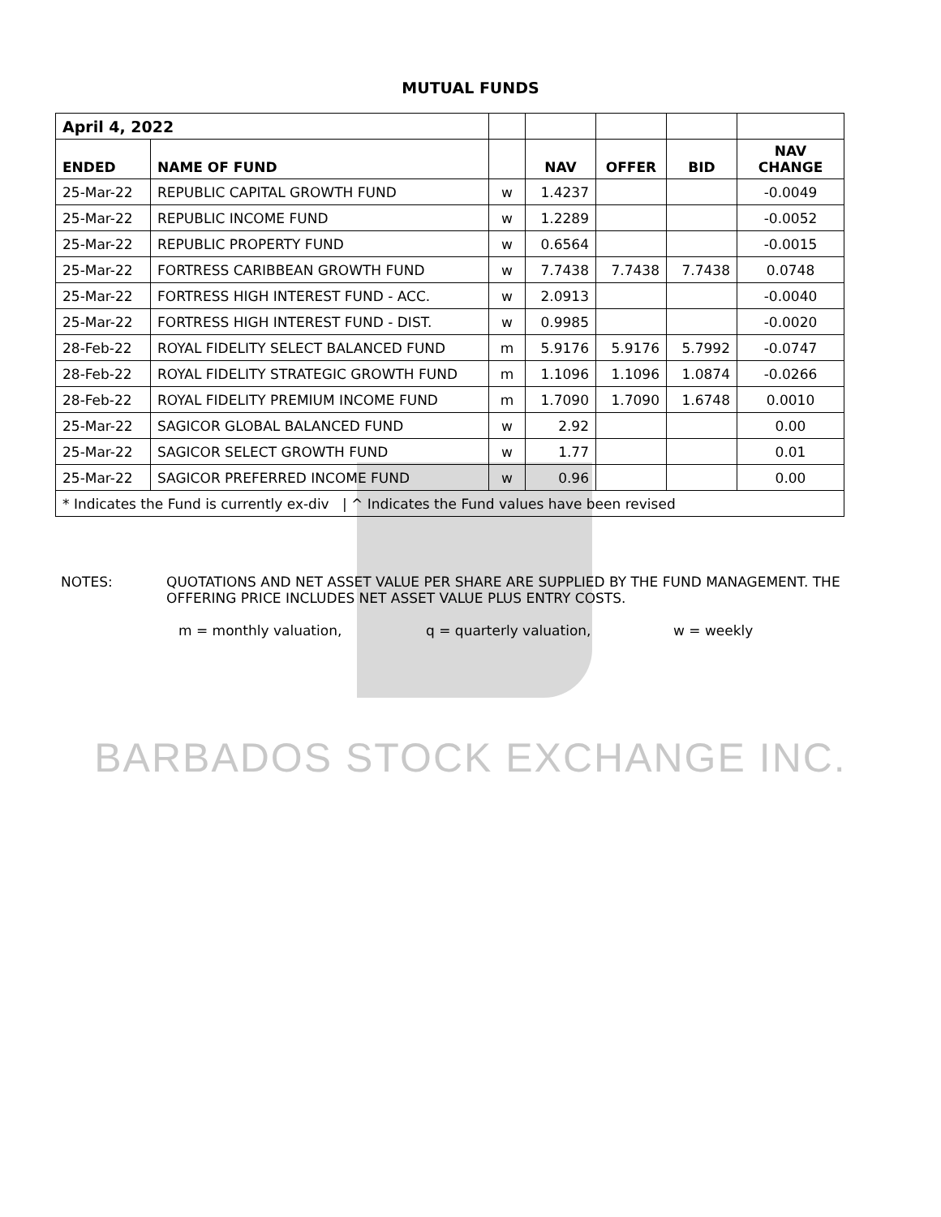MUTUAL FUNDS
| April 4, 2022 | | | | | | |
| ENDED | NAME OF FUND | | NAV | OFFER | BID | NAV CHANGE |
| 25-Mar-22 | REPUBLIC CAPITAL GROWTH FUND | w | 1.4237 | | | -0.0049 |
| 25-Mar-22 | REPUBLIC INCOME FUND | w | 1.2289 | | | -0.0052 |
| 25-Mar-22 | REPUBLIC PROPERTY FUND | w | 0.6564 | | | -0.0015 |
| 25-Mar-22 | FORTRESS CARIBBEAN GROWTH FUND | w | 7.7438 | 7.7438 | 7.7438 | 0.0748 |
| 25-Mar-22 | FORTRESS HIGH INTEREST FUND - ACC. | w | 2.0913 | | | -0.0040 |
| 25-Mar-22 | FORTRESS HIGH INTEREST FUND - DIST. | w | 0.9985 | | | -0.0020 |
| 28-Feb-22 | ROYAL FIDELITY SELECT BALANCED FUND | m | 5.9176 | 5.9176 | 5.7992 | -0.0747 |
| 28-Feb-22 | ROYAL FIDELITY STRATEGIC GROWTH FUND | m | 1.1096 | 1.1096 | 1.0874 | -0.0266 |
| 28-Feb-22 | ROYAL FIDELITY PREMIUM INCOME FUND | m | 1.7090 | 1.7090 | 1.6748 | 0.0010 |
| 25-Mar-22 | SAGICOR GLOBAL BALANCED FUND | w | 2.92 | | | 0.00 |
| 25-Mar-22 | SAGICOR SELECT GROWTH FUND | w | 1.77 | | | 0.01 |
| 25-Mar-22 | SAGICOR PREFERRED INCOME FUND | w | 0.96 | | | 0.00 |
| * Indicates the Fund is currently ex-div / ^ Indicates the Fund values have been revised | | | | | | |
NOTES: QUOTATIONS AND NET ASSET VALUE PER SHARE ARE SUPPLIED BY THE FUND MANAGEMENT. THE OFFERING PRICE INCLUDES NET ASSET VALUE PLUS ENTRY COSTS.
m = monthly valuation, q = quarterly valuation, w = weekly
BARBADOS STOCK EXCHANGE INC.